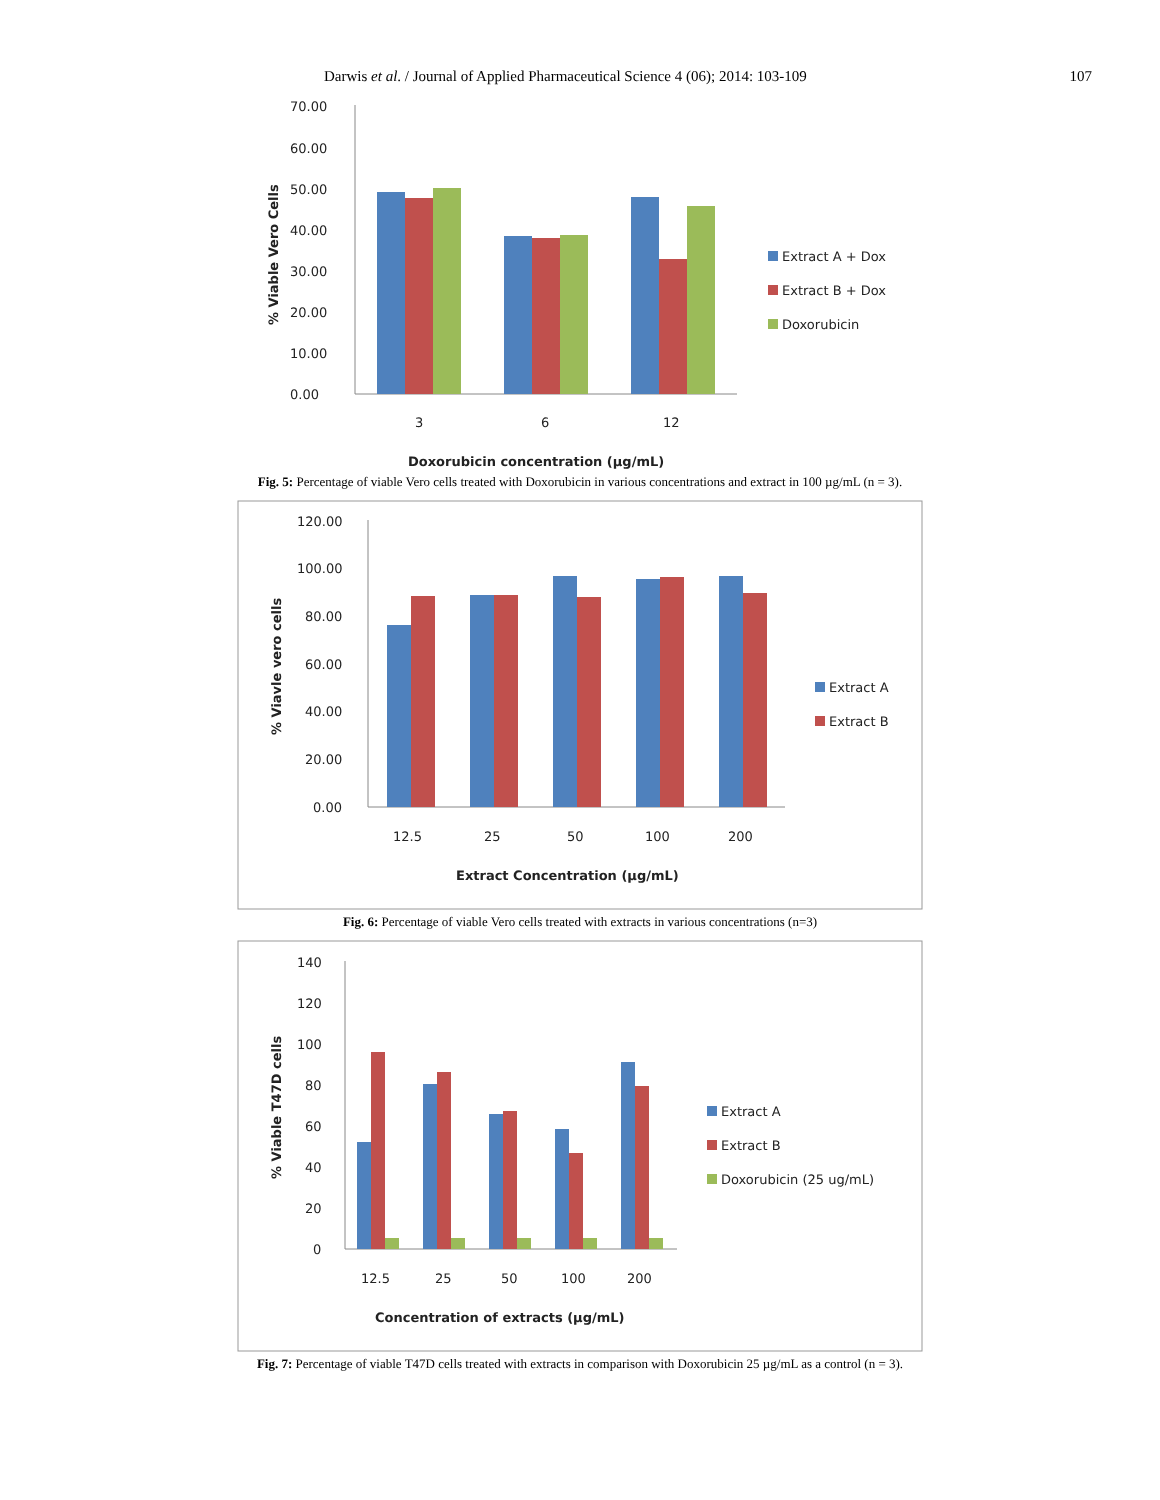Darwis et al. / Journal of Applied Pharmaceutical Science 4 (06); 2014: 103-109 107
70.00
60.00
50.00
40.00
30.00
20.00
10.00
0.00
3
6
12
% Viable Vero Cells
Extract A + Dox
Extract B + Dox
Doxorubicin
Doxorubicin concentration (µg/mL)
Fig. 5: Percentage of viable Vero cells treated with Doxorubicin in various concentrations and extract in 100 µg/mL (n = 3).
120.00
100.00
80.00
60.00
40.00
20.00
0.00
12.5
25
50
100
200
% Viavle vero cells
Extract A
Extract B
Extract Concentration (µg/mL)
Fig. 6: Percentage of viable Vero cells treated with extracts in various concentrations (n=3)
140
120
100
80
60
40
20
0
12.5
25
50
100
200
% Viable T47D cells
Extract A
Extract B
Doxorubicin (25 ug/mL)
Concentration of extracts (µg/mL)
Fig. 7: Percentage of viable T47D cells treated with extracts in comparison with Doxorubicin 25 µg/mL as a control (n = 3).